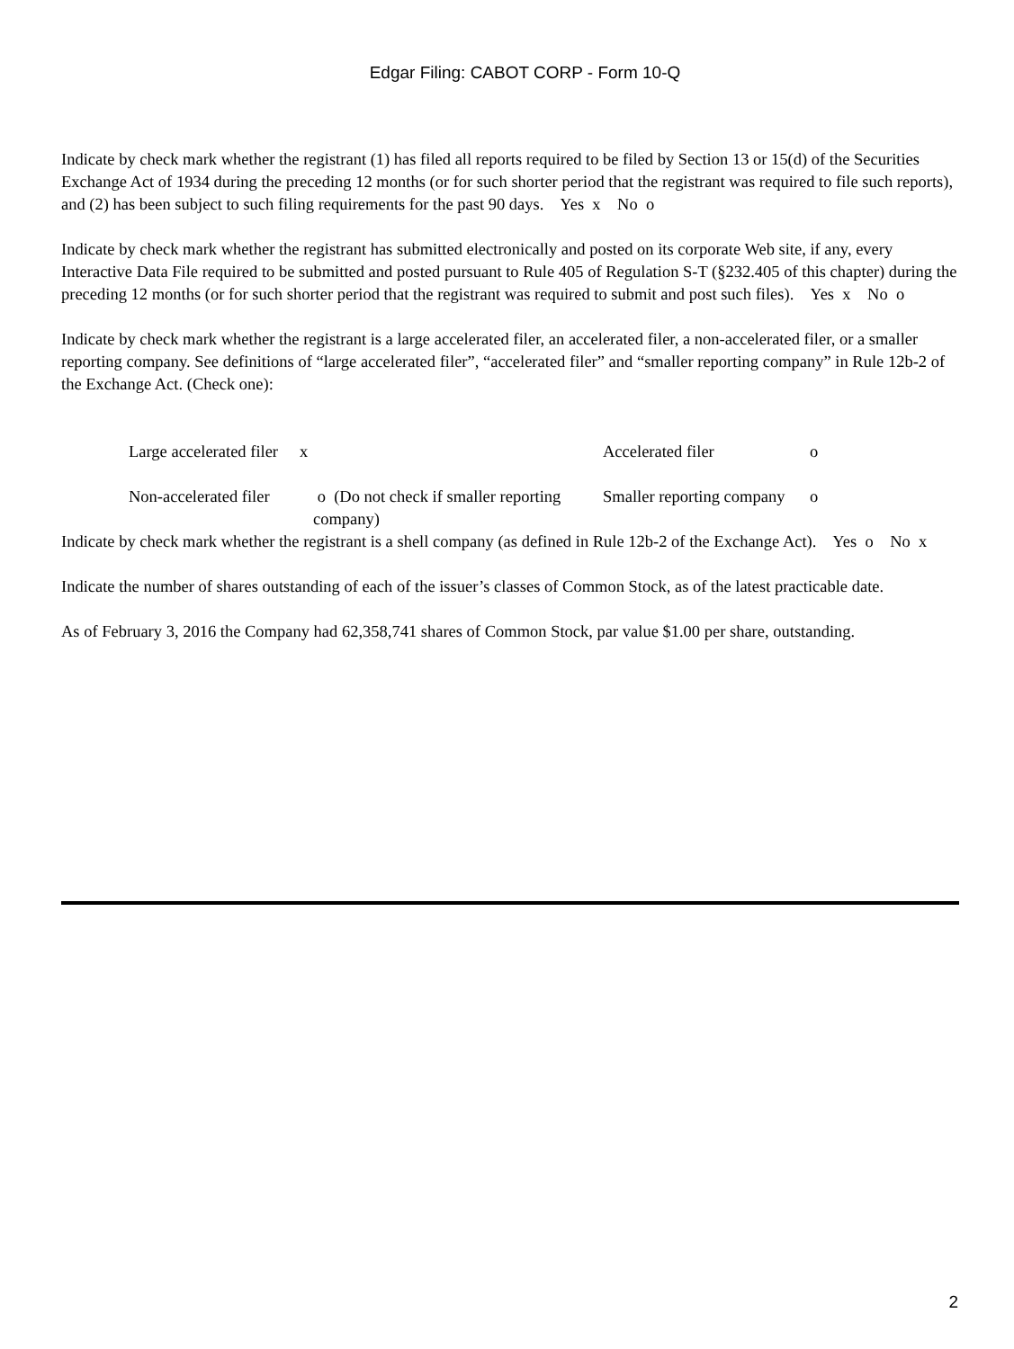Edgar Filing: CABOT CORP - Form 10-Q
Indicate by check mark whether the registrant (1) has filed all reports required to be filed by Section 13 or 15(d) of the Securities Exchange Act of 1934 during the preceding 12 months (or for such shorter period that the registrant was required to file such reports), and (2) has been subject to such filing requirements for the past 90 days. Yes x No o
Indicate by check mark whether the registrant has submitted electronically and posted on its corporate Web site, if any, every Interactive Data File required to be submitted and posted pursuant to Rule 405 of Regulation S-T (§232.405 of this chapter) during the preceding 12 months (or for such shorter period that the registrant was required to submit and post such files). Yes x No o
Indicate by check mark whether the registrant is a large accelerated filer, an accelerated filer, a non-accelerated filer, or a smaller reporting company. See definitions of “large accelerated filer”, “accelerated filer” and “smaller reporting company” in Rule 12b-2 of the Exchange Act. (Check one):
| | Large accelerated filer | x | | | Accelerated filer | o |
| | Non-accelerated filer | | o (Do not check if smaller reporting company) | | Smaller reporting company | o |
Indicate by check mark whether the registrant is a shell company (as defined in Rule 12b-2 of the Exchange Act). Yes o No x
Indicate the number of shares outstanding of each of the issuer’s classes of Common Stock, as of the latest practicable date.
As of February 3, 2016 the Company had 62,358,741 shares of Common Stock, par value $1.00 per share, outstanding.
2